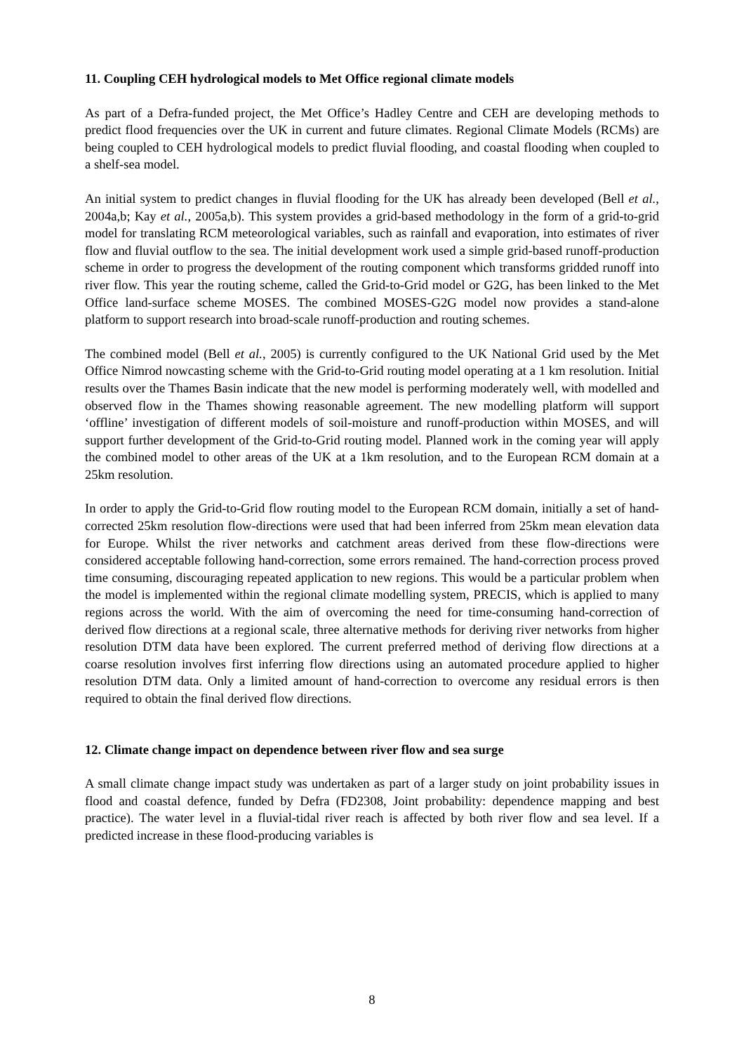11. Coupling CEH hydrological models to Met Office regional climate models
As part of a Defra-funded project, the Met Office’s Hadley Centre and CEH are developing methods to predict flood frequencies over the UK in current and future climates. Regional Climate Models (RCMs) are being coupled to CEH hydrological models to predict fluvial flooding, and coastal flooding when coupled to a shelf-sea model.
An initial system to predict changes in fluvial flooding for the UK has already been developed (Bell et al., 2004a,b; Kay et al., 2005a,b). This system provides a grid-based methodology in the form of a grid-to-grid model for translating RCM meteorological variables, such as rainfall and evaporation, into estimates of river flow and fluvial outflow to the sea. The initial development work used a simple grid-based runoff-production scheme in order to progress the development of the routing component which transforms gridded runoff into river flow. This year the routing scheme, called the Grid-to-Grid model or G2G, has been linked to the Met Office land-surface scheme MOSES. The combined MOSES-G2G model now provides a stand-alone platform to support research into broad-scale runoff-production and routing schemes.
The combined model (Bell et al., 2005) is currently configured to the UK National Grid used by the Met Office Nimrod nowcasting scheme with the Grid-to-Grid routing model operating at a 1 km resolution. Initial results over the Thames Basin indicate that the new model is performing moderately well, with modelled and observed flow in the Thames showing reasonable agreement. The new modelling platform will support ‘offline’ investigation of different models of soil-moisture and runoff-production within MOSES, and will support further development of the Grid-to-Grid routing model. Planned work in the coming year will apply the combined model to other areas of the UK at a 1km resolution, and to the European RCM domain at a 25km resolution.
In order to apply the Grid-to-Grid flow routing model to the European RCM domain, initially a set of hand-corrected 25km resolution flow-directions were used that had been inferred from 25km mean elevation data for Europe. Whilst the river networks and catchment areas derived from these flow-directions were considered acceptable following hand-correction, some errors remained. The hand-correction process proved time consuming, discouraging repeated application to new regions. This would be a particular problem when the model is implemented within the regional climate modelling system, PRECIS, which is applied to many regions across the world. With the aim of overcoming the need for time-consuming hand-correction of derived flow directions at a regional scale, three alternative methods for deriving river networks from higher resolution DTM data have been explored. The current preferred method of deriving flow directions at a coarse resolution involves first inferring flow directions using an automated procedure applied to higher resolution DTM data. Only a limited amount of hand-correction to overcome any residual errors is then required to obtain the final derived flow directions.
12. Climate change impact on dependence between river flow and sea surge
A small climate change impact study was undertaken as part of a larger study on joint probability issues in flood and coastal defence, funded by Defra (FD2308, Joint probability: dependence mapping and best practice). The water level in a fluvial-tidal river reach is affected by both river flow and sea level. If a predicted increase in these flood-producing variables is
8